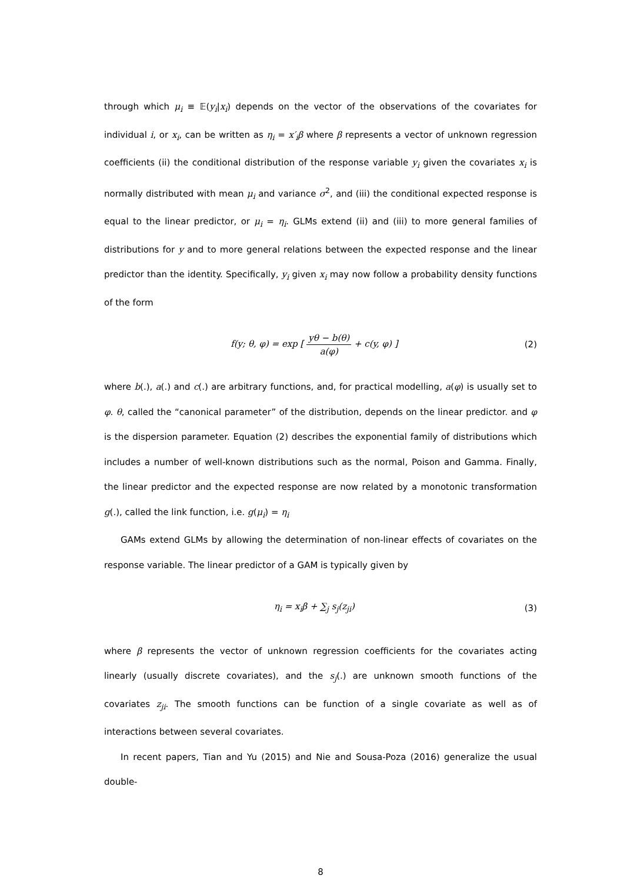through which μ<sub>i</sub> ≡ 𝔼(y<sub>i</sub>|x<sub>i</sub>) depends on the vector of the observations of the covariates for individual i, or x<sub>i</sub>, can be written as η<sub>i</sub> = x′<sub>i</sub>β where β represents a vector of unknown regression coefficients (ii) the conditional distribution of the response variable y<sub>i</sub> given the covariates x<sub>i</sub> is normally distributed with mean μ<sub>i</sub> and variance σ<sup>2</sup>, and (iii) the conditional expected response is equal to the linear predictor, or μ<sub>i</sub> = η<sub>i</sub>. GLMs extend (ii) and (iii) to more general families of distributions for y and to more general relations between the expected response and the linear predictor than the identity. Specifically, y<sub>i</sub> given x<sub>i</sub> may now follow a probability density functions of the form
f(y; θ, φ) = exp [ yθ − b(θ) a(φ) + c(y, φ) ]
(2)
where b(.), a(.) and c(.) are arbitrary functions, and, for practical modelling, a(φ) is usually set to φ. θ, called the “canonical parameter” of the distribution, depends on the linear predictor. and φ is the dispersion parameter. Equation (2) describes the exponential family of distributions which includes a number of well-known distributions such as the normal, Poison and Gamma. Finally, the linear predictor and the expected response are now related by a monotonic transformation g(.), called the link function, i.e. g(μ<sub>i</sub>) = η<sub>i</sub>
GAMs extend GLMs by allowing the determination of non-linear effects of covariates on the response variable. The linear predictor of a GAM is typically given by
η<sub>i</sub> = x<sub>i</sub>β + ∑<sub>j</sub> s<sub>j</sub>(z<sub>ji</sub>) (3)
where β represents the vector of unknown regression coefficients for the covariates acting linearly (usually discrete covariates), and the s<sub>j</sub>(.) are unknown smooth functions of the covariates z<sub>ji</sub>. The smooth functions can be function of a single covariate as well as of interactions between several covariates.
In recent papers, Tian and Yu (2015) and Nie and Sousa-Poza (2016) generalize the usual double-
8